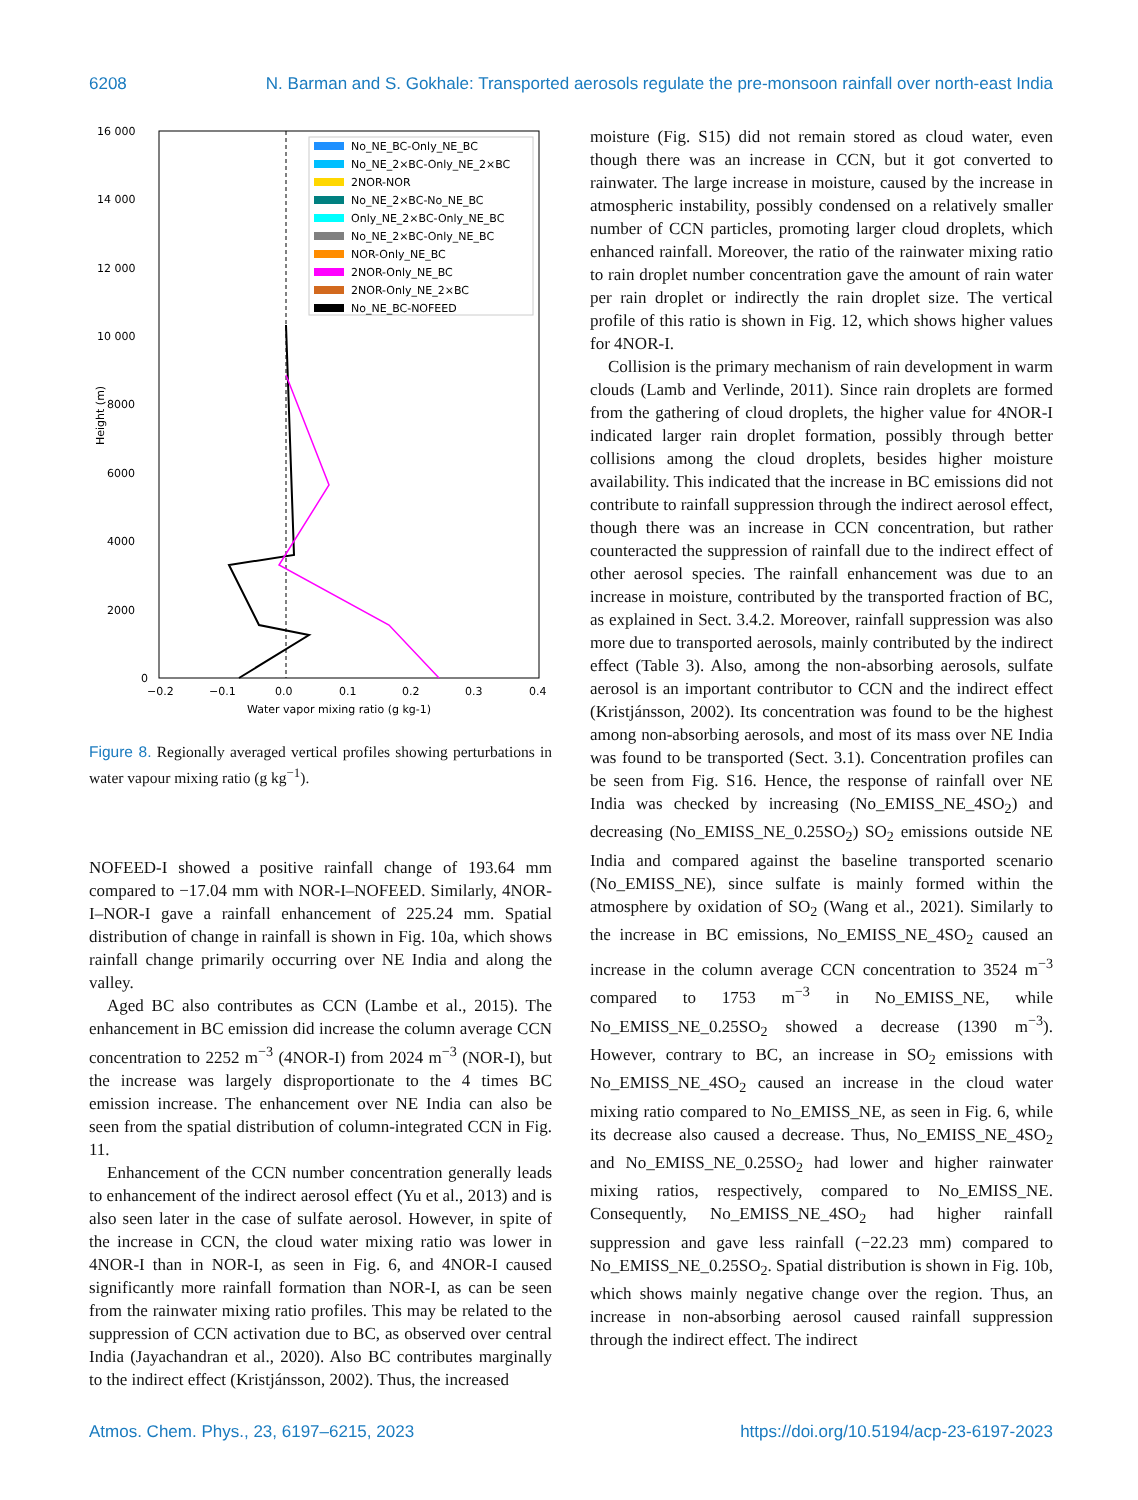6208 N. Barman and S. Gokhale: Transported aerosols regulate the pre-monsoon rainfall over north-east India
16 000
14 000
12 000
10 000
8000
6000
4000
2000
0
−0.2
−0.1
0.0
0.1
0.2
0.3
0.4
Water vapor mixing ratio (g kg-1)
Height (m)
No_NE_BC-Only_NE_BC
No_NE_2×BC-Only_NE_2×BC
2NOR-NOR
No_NE_2×BC-No_NE_BC
Only_NE_2×BC-Only_NE_BC
No_NE_2×BC-Only_NE_BC
NOR-Only_NE_BC
2NOR-Only_NE_BC
2NOR-Only_NE_2×BC
No_NE_BC-NOFEED
Figure 8. Regionally averaged vertical profiles showing perturbations in water vapour mixing ratio (g kg<sup>−1</sup>).
NOFEED-I showed a positive rainfall change of 193.64 mm compared to −17.04 mm with NOR-I–NOFEED. Similarly, 4NOR-I–NOR-I gave a rainfall enhancement of 225.24 mm. Spatial distribution of change in rainfall is shown in Fig. 10a, which shows rainfall change primarily occurring over NE India and along the valley.
Aged BC also contributes as CCN (Lambe et al., 2015). The enhancement in BC emission did increase the column average CCN concentration to 2252 m<sup>−3</sup> (4NOR-I) from 2024 m<sup>−3</sup> (NOR-I), but the increase was largely disproportionate to the 4 times BC emission increase. The enhancement over NE India can also be seen from the spatial distribution of column-integrated CCN in Fig. 11.
Enhancement of the CCN number concentration generally leads to enhancement of the indirect aerosol effect (Yu et al., 2013) and is also seen later in the case of sulfate aerosol. However, in spite of the increase in CCN, the cloud water mixing ratio was lower in 4NOR-I than in NOR-I, as seen in Fig. 6, and 4NOR-I caused significantly more rainfall formation than NOR-I, as can be seen from the rainwater mixing ratio profiles. This may be related to the suppression of CCN activation due to BC, as observed over central India (Jayachandran et al., 2020). Also BC contributes marginally to the indirect effect (Kristjánsson, 2002). Thus, the increased
moisture (Fig. S15) did not remain stored as cloud water, even though there was an increase in CCN, but it got converted to rainwater. The large increase in moisture, caused by the increase in atmospheric instability, possibly condensed on a relatively smaller number of CCN particles, promoting larger cloud droplets, which enhanced rainfall. Moreover, the ratio of the rainwater mixing ratio to rain droplet number concentration gave the amount of rain water per rain droplet or indirectly the rain droplet size. The vertical profile of this ratio is shown in Fig. 12, which shows higher values for 4NOR-I.
Collision is the primary mechanism of rain development in warm clouds (Lamb and Verlinde, 2011). Since rain droplets are formed from the gathering of cloud droplets, the higher value for 4NOR-I indicated larger rain droplet formation, possibly through better collisions among the cloud droplets, besides higher moisture availability. This indicated that the increase in BC emissions did not contribute to rainfall suppression through the indirect aerosol effect, though there was an increase in CCN concentration, but rather counteracted the suppression of rainfall due to the indirect effect of other aerosol species. The rainfall enhancement was due to an increase in moisture, contributed by the transported fraction of BC, as explained in Sect. 3.4.2. Moreover, rainfall suppression was also more due to transported aerosols, mainly contributed by the indirect effect (Table 3). Also, among the non-absorbing aerosols, sulfate aerosol is an important contributor to CCN and the indirect effect (Kristjánsson, 2002). Its concentration was found to be the highest among non-absorbing aerosols, and most of its mass over NE India was found to be transported (Sect. 3.1). Concentration profiles can be seen from Fig. S16. Hence, the response of rainfall over NE India was checked by increasing (No_EMISS_NE_4SO<sub>2</sub>) and decreasing (No_EMISS_NE_0.25SO<sub>2</sub>) SO<sub>2</sub> emissions outside NE India and compared against the baseline transported scenario (No_EMISS_NE), since sulfate is mainly formed within the atmosphere by oxidation of SO<sub>2</sub> (Wang et al., 2021). Similarly to the increase in BC emissions, No_EMISS_NE_4SO<sub>2</sub> caused an increase in the column average CCN concentration to 3524 m<sup>−3</sup> compared to 1753 m<sup>−3</sup> in No_EMISS_NE, while No_EMISS_NE_0.25SO<sub>2</sub> showed a decrease (1390 m<sup>−3</sup>). However, contrary to BC, an increase in SO<sub>2</sub> emissions with No_EMISS_NE_4SO<sub>2</sub> caused an increase in the cloud water mixing ratio compared to No_EMISS_NE, as seen in Fig. 6, while its decrease also caused a decrease. Thus, No_EMISS_NE_4SO<sub>2</sub> and No_EMISS_NE_0.25SO<sub>2</sub> had lower and higher rainwater mixing ratios, respectively, compared to No_EMISS_NE. Consequently, No_EMISS_NE_4SO<sub>2</sub> had higher rainfall suppression and gave less rainfall (−22.23 mm) compared to No_EMISS_NE_0.25SO<sub>2</sub>. Spatial distribution is shown in Fig. 10b, which shows mainly negative change over the region. Thus, an increase in non-absorbing aerosol caused rainfall suppression through the indirect effect. The indirect
Atmos. Chem. Phys., 23, 6197–6215, 2023 https://doi.org/10.5194/acp-23-6197-2023